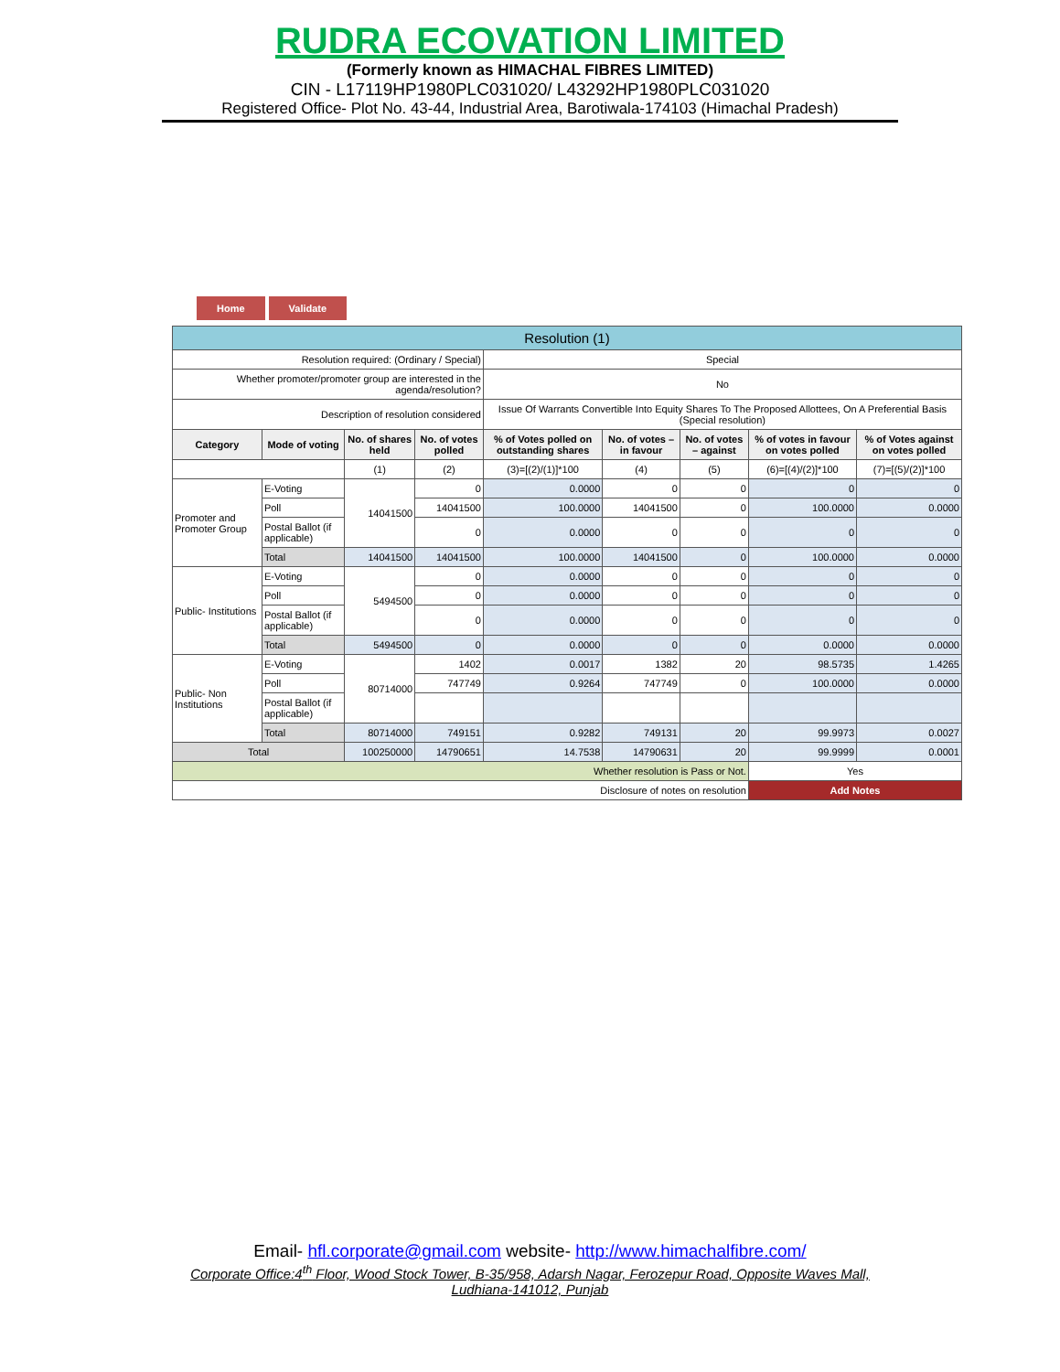RUDRA ECOVATION LIMITED
(Formerly known as HIMACHAL FIBRES LIMITED)
CIN - L17119HP1980PLC031020/ L43292HP1980PLC031020
Registered Office- Plot No. 43-44, Industrial Area, Barotiwala-174103 (Himachal Pradesh)
Home Validate
| Resolution (1) | | | | | | | | |
| Resolution required: (Ordinary / Special) | | | | Special | | | | |
| Whether promoter/promoter group are interested in the agenda/resolution? | | | | No | | | | |
| Description of resolution considered | | | | Issue Of Warrants Convertible Into Equity Shares To The Proposed Allottees, On A Preferential Basis (Special resolution) | | | | |
| Category | Mode of voting | No. of shares held | No. of votes polled | % of Votes polled on outstanding shares | No. of votes – in favour | No. of votes – against | % of votes in favour on votes polled | % of Votes against on votes polled |
| | | (1) | (2) | (3)=[(2)/(1)]*100 | (4) | (5) | (6)=[(4)/(2)]*100 | (7)=[(5)/(2)]*100 |
| Promoter and Promoter Group | E-Voting | 14041500 | 0 | 0.0000 | 0 | 0 | 0 | 0 |
| | Poll | | 14041500 | 100.0000 | 14041500 | 0 | 100.0000 | 0.0000 |
| | Postal Ballot (if applicable) | | 0 | 0.0000 | 0 | 0 | 0 | 0 |
| | Total | 14041500 | 14041500 | 100.0000 | 14041500 | 0 | 100.0000 | 0.0000 |
| Public- Institutions | E-Voting | 5494500 | 0 | 0.0000 | 0 | 0 | 0 | 0 |
| | Poll | | 0 | 0.0000 | 0 | 0 | 0 | 0 |
| | Postal Ballot (if applicable) | | 0 | 0.0000 | 0 | 0 | 0 | 0 |
| | Total | 5494500 | 0 | 0.0000 | 0 | 0 | 0.0000 | 0.0000 |
| Public- Non Institutions | E-Voting | 80714000 | 1402 | 0.0017 | 1382 | 20 | 98.5735 | 1.4265 |
| | Poll | | 747749 | 0.9264 | 747749 | 0 | 100.0000 | 0.0000 |
| | Postal Ballot (if applicable) | | | | | | | |
| | Total | 80714000 | 749151 | 0.9282 | 749131 | 20 | 99.9973 | 0.0027 |
| Total | | 100250000 | 14790651 | 14.7538 | 14790631 | 20 | 99.9999 | 0.0001 |
| Whether resolution is Pass or Not. | | | | | | | Yes | |
| Disclosure of notes on resolution | | | | | | | Add Notes | |
Email- hfl.corporate@gmail.com website- http://www.himachalfibre.com/
Corporate Office:4<sup>th</sup> Floor, Wood Stock Tower, B-35/958, Adarsh Nagar, Ferozepur Road, Opposite Waves Mall, Ludhiana-141012, Punjab